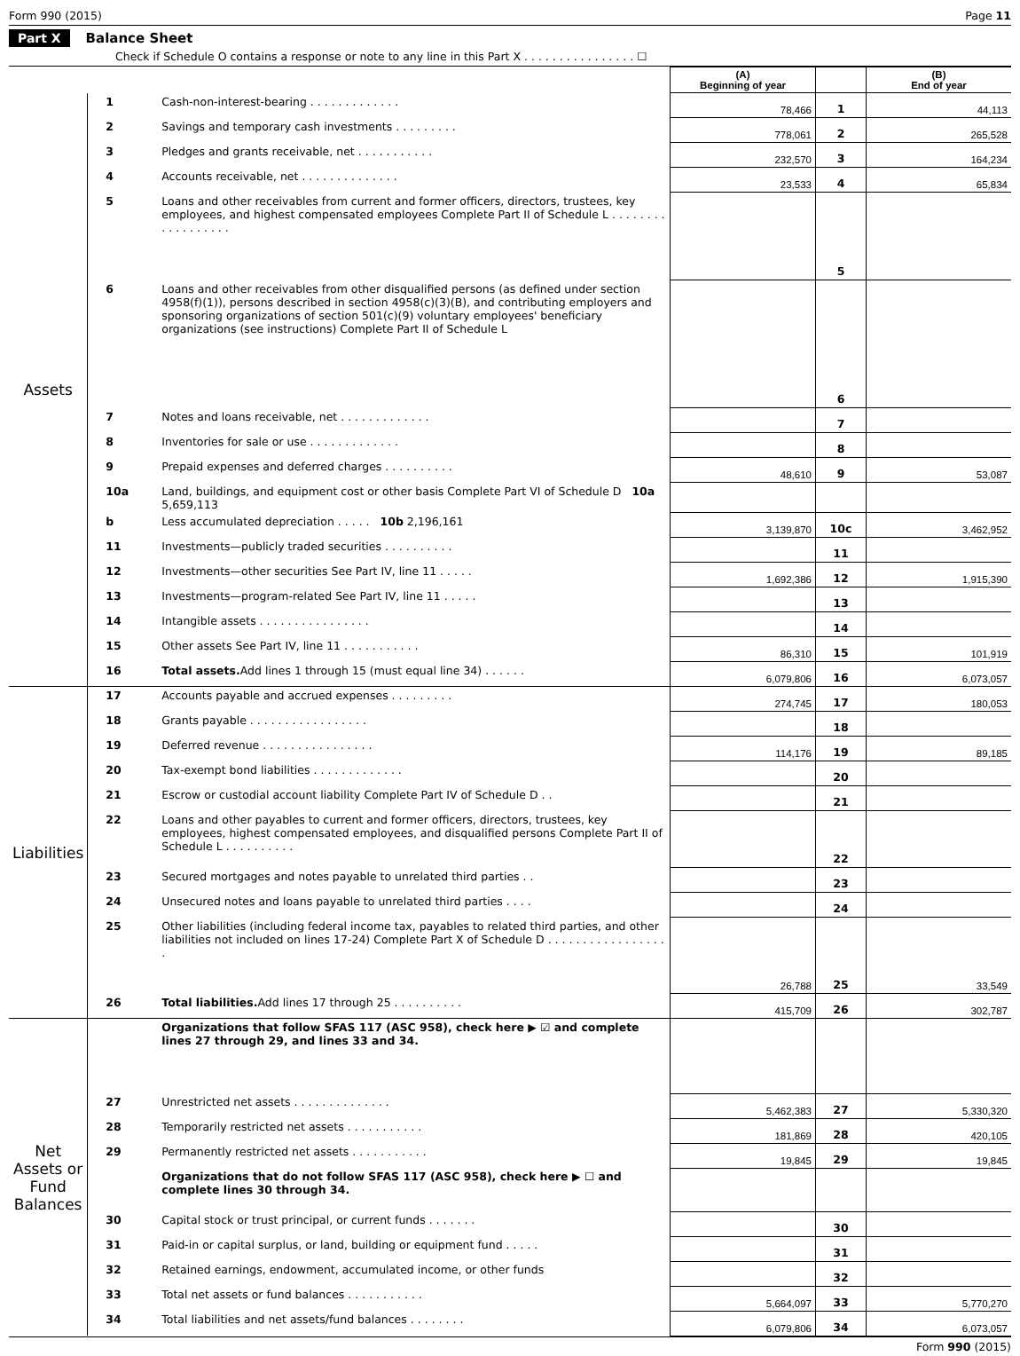Form 990 (2015) Page 11
Part X Balance Sheet
Check if Schedule O contains a response or note to any line in this Part X . . . . . . . . . . . . . . . . ☐
| | | | (A) Beginning of year | | (B) End of year |
| --- | --- | --- | --- | --- | --- |
| Assets | 1 | Cash-non-interest-bearing . . . . . . . . . . . . . | 78,466 | 1 | 44,113 |
| | 2 | Savings and temporary cash investments . . . . . . . . . | 778,061 | 2 | 265,528 |
| | 3 | Pledges and grants receivable, net . . . . . . . . . . . | 232,570 | 3 | 164,234 |
| | 4 | Accounts receivable, net . . . . . . . . . . . . . . | 23,533 | 4 | 65,834 |
| | 5 | Loans and other receivables from current and former officers, directors, trustees, key employees, and highest compensated employees Complete Part II of Schedule L . . . . . . . . . . . . . . . . . . | | 5 | |
| | 6 | Loans and other receivables from other disqualified persons (as defined under section 4958(f)(1)), persons described in section 4958(c)(3)(B), and contributing employers and sponsoring organizations of section 501(c)(9) voluntary employees' beneficiary organizations (see instructions) Complete Part II of Schedule L | | 6 | |
| | 7 | Notes and loans receivable, net . . . . . . . . . . . . . | | 7 | |
| | 8 | Inventories for sale or use . . . . . . . . . . . . . | | 8 | |
| | 9 | Prepaid expenses and deferred charges . . . . . . . . . . | 48,610 | 9 | 53,087 |
| | 10a | Land, buildings, and equipment cost or other basis Complete Part VI of Schedule D 10a 5,659,113 | | | |
| | b | Less accumulated depreciation . . . . . 10b 2,196,161 | 3,139,870 | 10c | 3,462,952 |
| | 11 | Investments—publicly traded securities . . . . . . . . . . | | 11 | |
| | 12 | Investments—other securities See Part IV, line 11 . . . . . | 1,692,386 | 12 | 1,915,390 |
| | 13 | Investments—program-related See Part IV, line 11 . . . . . | | 13 | |
| | 14 | Intangible assets . . . . . . . . . . . . . . . . | | 14 | |
| | 15 | Other assets See Part IV, line 11 . . . . . . . . . . . | 86,310 | 15 | 101,919 |
| | 16 | Total assets. Add lines 1 through 15 (must equal line 34) . . . . . . | 6,079,806 | 16 | 6,073,057 |
| Liabilities | 17 | Accounts payable and accrued expenses . . . . . . . . . | 274,745 | 17 | 180,053 |
| | 18 | Grants payable . . . . . . . . . . . . . . . . . | | 18 | |
| | 19 | Deferred revenue . . . . . . . . . . . . . . . . | 114,176 | 19 | 89,185 |
| | 20 | Tax-exempt bond liabilities . . . . . . . . . . . . . | | 20 | |
| | 21 | Escrow or custodial account liability Complete Part IV of Schedule D . . | | 21 | |
| | 22 | Loans and other payables to current and former officers, directors, trustees, key employees, highest compensated employees, and disqualified persons Complete Part II of Schedule L . . . . . . . . . . | | 22 | |
| | 23 | Secured mortgages and notes payable to unrelated third parties . . | | 23 | |
| | 24 | Unsecured notes and loans payable to unrelated third parties . . . . | | 24 | |
| | 25 | Other liabilities (including federal income tax, payables to related third parties, and other liabilities not included on lines 17-24) Complete Part X of Schedule D . . . . . . . . . . . . . . . . . . | 26,788 | 25 | 33,549 |
| | 26 | Total liabilities. Add lines 17 through 25 . . . . . . . . . . | 415,709 | 26 | 302,787 |
| Net Assets or Fund Balances | | Organizations that follow SFAS 117 (ASC 958), check here ▶ ☑ and complete lines 27 through 29, and lines 33 and 34. | | | |
| | 27 | Unrestricted net assets . . . . . . . . . . . . . . | 5,462,383 | 27 | 5,330,320 |
| | 28 | Temporarily restricted net assets . . . . . . . . . . . | 181,869 | 28 | 420,105 |
| | 29 | Permanently restricted net assets . . . . . . . . . . . | 19,845 | 29 | 19,845 |
| | | Organizations that do not follow SFAS 117 (ASC 958), check here ▶ ☐ and complete lines 30 through 34. | | | |
| | 30 | Capital stock or trust principal, or current funds . . . . . . . | | 30 | |
| | 31 | Paid-in or capital surplus, or land, building or equipment fund . . . . . | | 31 | |
| | 32 | Retained earnings, endowment, accumulated income, or other funds | | 32 | |
| | 33 | Total net assets or fund balances . . . . . . . . . . . | 5,664,097 | 33 | 5,770,270 |
| | 34 | Total liabilities and net assets/fund balances . . . . . . . . | 6,079,806 | 34 | 6,073,057 |
Form 990 (2015)